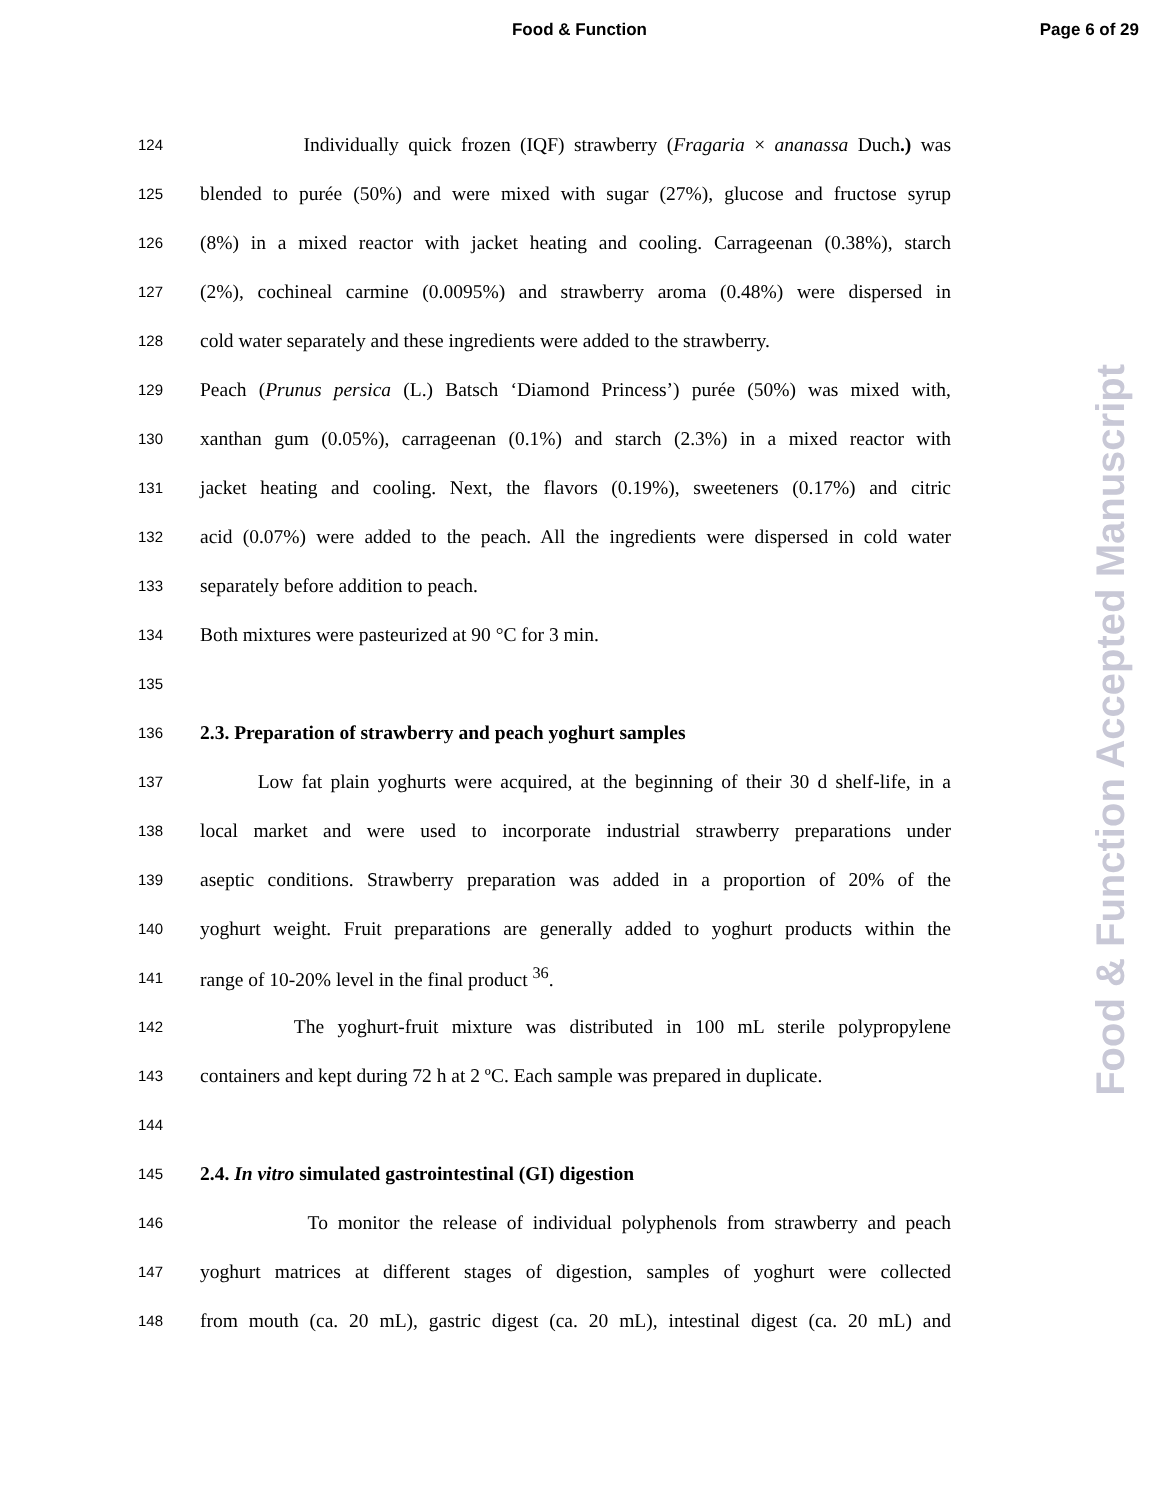Food & Function Page 6 of 29
124 Individually quick frozen (IQF) strawberry (Fragaria × ananassa Duch.) was
125 blended to purée (50%) and were mixed with sugar (27%), glucose and fructose syrup
126 (8%) in a mixed reactor with jacket heating and cooling. Carrageenan (0.38%), starch
127 (2%), cochineal carmine (0.0095%) and strawberry aroma (0.48%) were dispersed in
128 cold water separately and these ingredients were added to the strawberry.
129 Peach (Prunus persica (L.) Batsch ‘Diamond Princess’) purée (50%) was mixed with,
130 xanthan gum (0.05%), carrageenan (0.1%) and starch (2.3%) in a mixed reactor with
131 jacket heating and cooling. Next, the flavors (0.19%), sweeteners (0.17%) and citric
132 acid (0.07%) were added to the peach. All the ingredients were dispersed in cold water
133 separately before addition to peach.
134 Both mixtures were pasteurized at 90 °C for 3 min.
135
136 2.3. Preparation of strawberry and peach yoghurt samples
137 Low fat plain yoghurts were acquired, at the beginning of their 30 d shelf-life, in a
138 local market and were used to incorporate industrial strawberry preparations under
139 aseptic conditions. Strawberry preparation was added in a proportion of 20% of the
140 yoghurt weight. Fruit preparations are generally added to yoghurt products within the
141 range of 10-20% level in the final product <sup>36</sup>.
142 The yoghurt-fruit mixture was distributed in 100 mL sterile polypropylene
143 containers and kept during 72 h at 2 ºC. Each sample was prepared in duplicate.
144
145 2.4. In vitro simulated gastrointestinal (GI) digestion
146 To monitor the release of individual polyphenols from strawberry and peach
147 yoghurt matrices at different stages of digestion, samples of yoghurt were collected
148 from mouth (ca. 20 mL), gastric digest (ca. 20 mL), intestinal digest (ca. 20 mL) and
Food & Function Accepted Manuscript